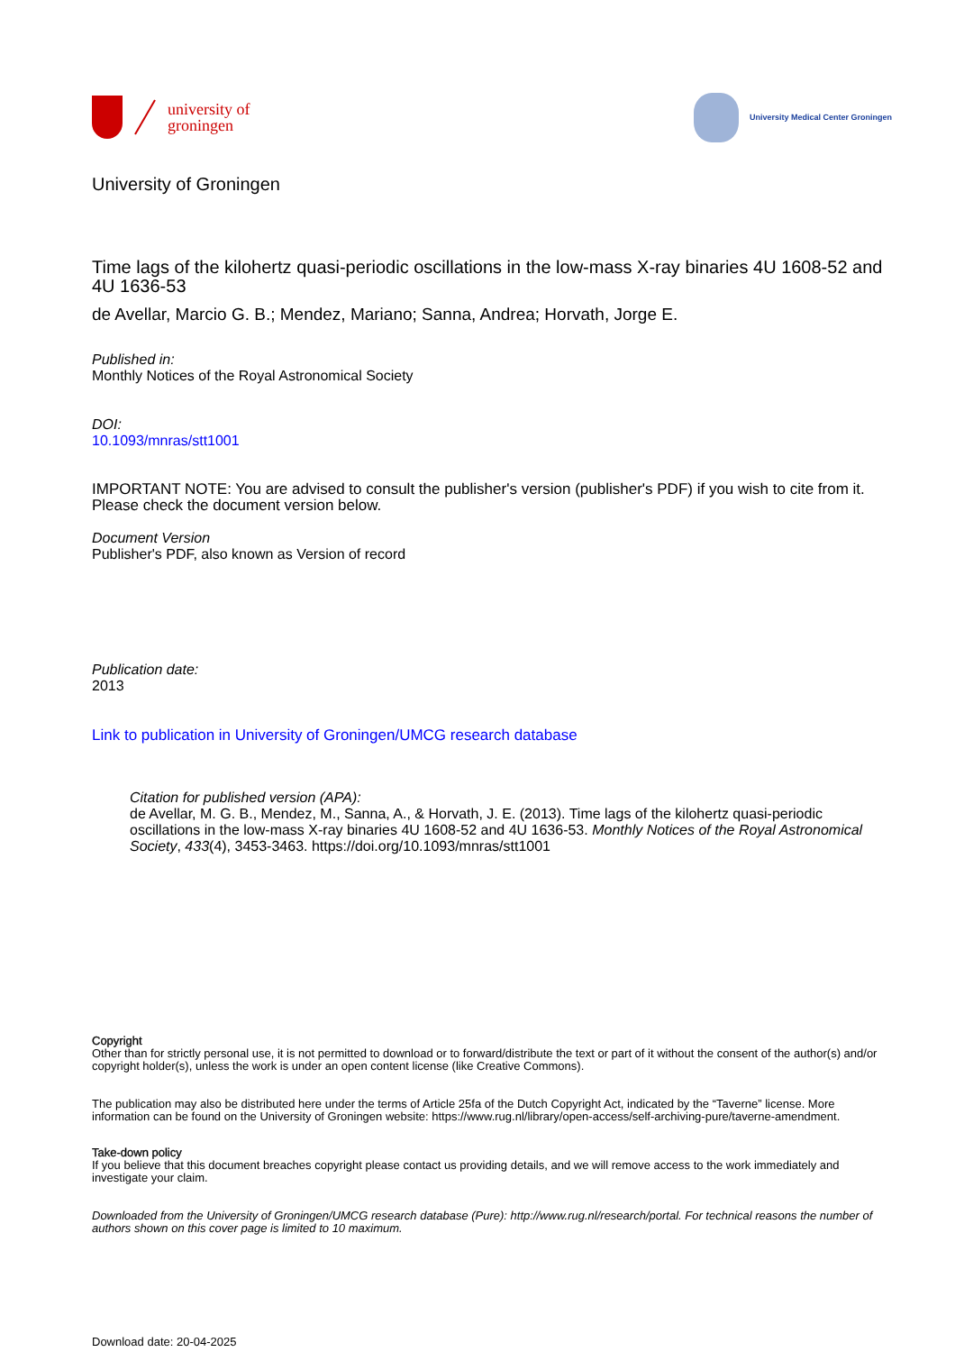university of
groningen
University Medical Center Groningen
University of Groningen
Time lags of the kilohertz quasi-periodic oscillations in the low-mass X-ray binaries 4U 1608-52 and 4U 1636-53
de Avellar, Marcio G. B.; Mendez, Mariano; Sanna, Andrea; Horvath, Jorge E.
Published in:
Monthly Notices of the Royal Astronomical Society
DOI:
10.1093/mnras/stt1001
IMPORTANT NOTE: You are advised to consult the publisher's version (publisher's PDF) if you wish to cite from it. Please check the document version below.
Document Version
Publisher's PDF, also known as Version of record
Publication date:
2013
Link to publication in University of Groningen/UMCG research database
Citation for published version (APA):
de Avellar, M. G. B., Mendez, M., Sanna, A., & Horvath, J. E. (2013). Time lags of the kilohertz quasi-periodic oscillations in the low-mass X-ray binaries 4U 1608-52 and 4U 1636-53. Monthly Notices of the Royal Astronomical Society, 433(4), 3453-3463. https://doi.org/10.1093/mnras/stt1001
Copyright
Other than for strictly personal use, it is not permitted to download or to forward/distribute the text or part of it without the consent of the author(s) and/or copyright holder(s), unless the work is under an open content license (like Creative Commons).
The publication may also be distributed here under the terms of Article 25fa of the Dutch Copyright Act, indicated by the “Taverne” license. More information can be found on the University of Groningen website: https://www.rug.nl/library/open-access/self-archiving-pure/taverne-amendment.
Take-down policy
If you believe that this document breaches copyright please contact us providing details, and we will remove access to the work immediately and investigate your claim.
Downloaded from the University of Groningen/UMCG research database (Pure): http://www.rug.nl/research/portal. For technical reasons the number of authors shown on this cover page is limited to 10 maximum.
Download date: 20-04-2025